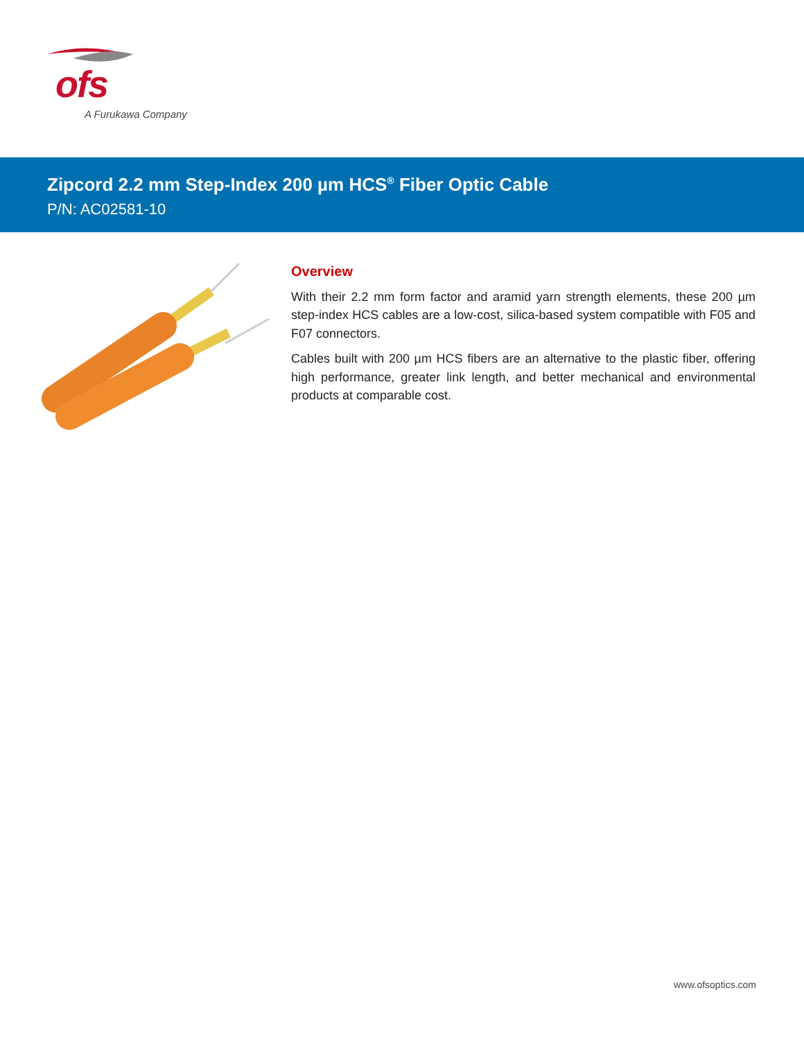ofs
A Furukawa Company
Zipcord 2.2 mm Step-Index 200 µm HCS<sup>®</sup> Fiber Optic Cable
P/N: AC02581-10
Overview
With their 2.2 mm form factor and aramid yarn strength elements, these 200 µm step-index HCS cables are a low-cost, silica-based system compatible with F05 and F07 connectors.
Cables built with 200 µm HCS fibers are an alternative to the plastic fiber, offering high performance, greater link length, and better mechanical and environmental products at comparable cost.
www.ofsoptics.com